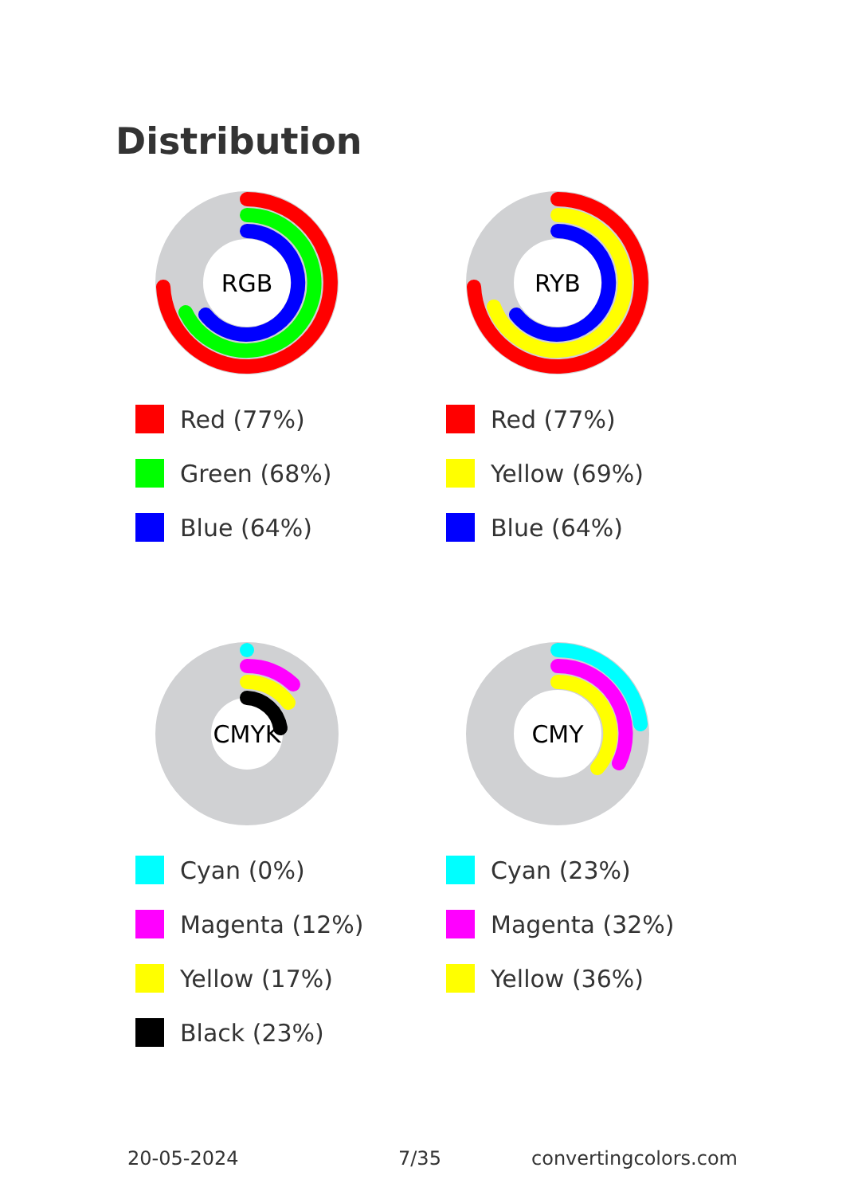Distribution
RGB
Red (77%)
Green (68%)
Blue (64%)
RYB
Red (77%)
Yellow (69%)
Blue (64%)
CMYK
Cyan (0%)
Magenta (12%)
Yellow (17%)
Black (23%)
CMY
Cyan (23%)
Magenta (32%)
Yellow (36%)
20-05-2024 7/35 convertingcolors.com